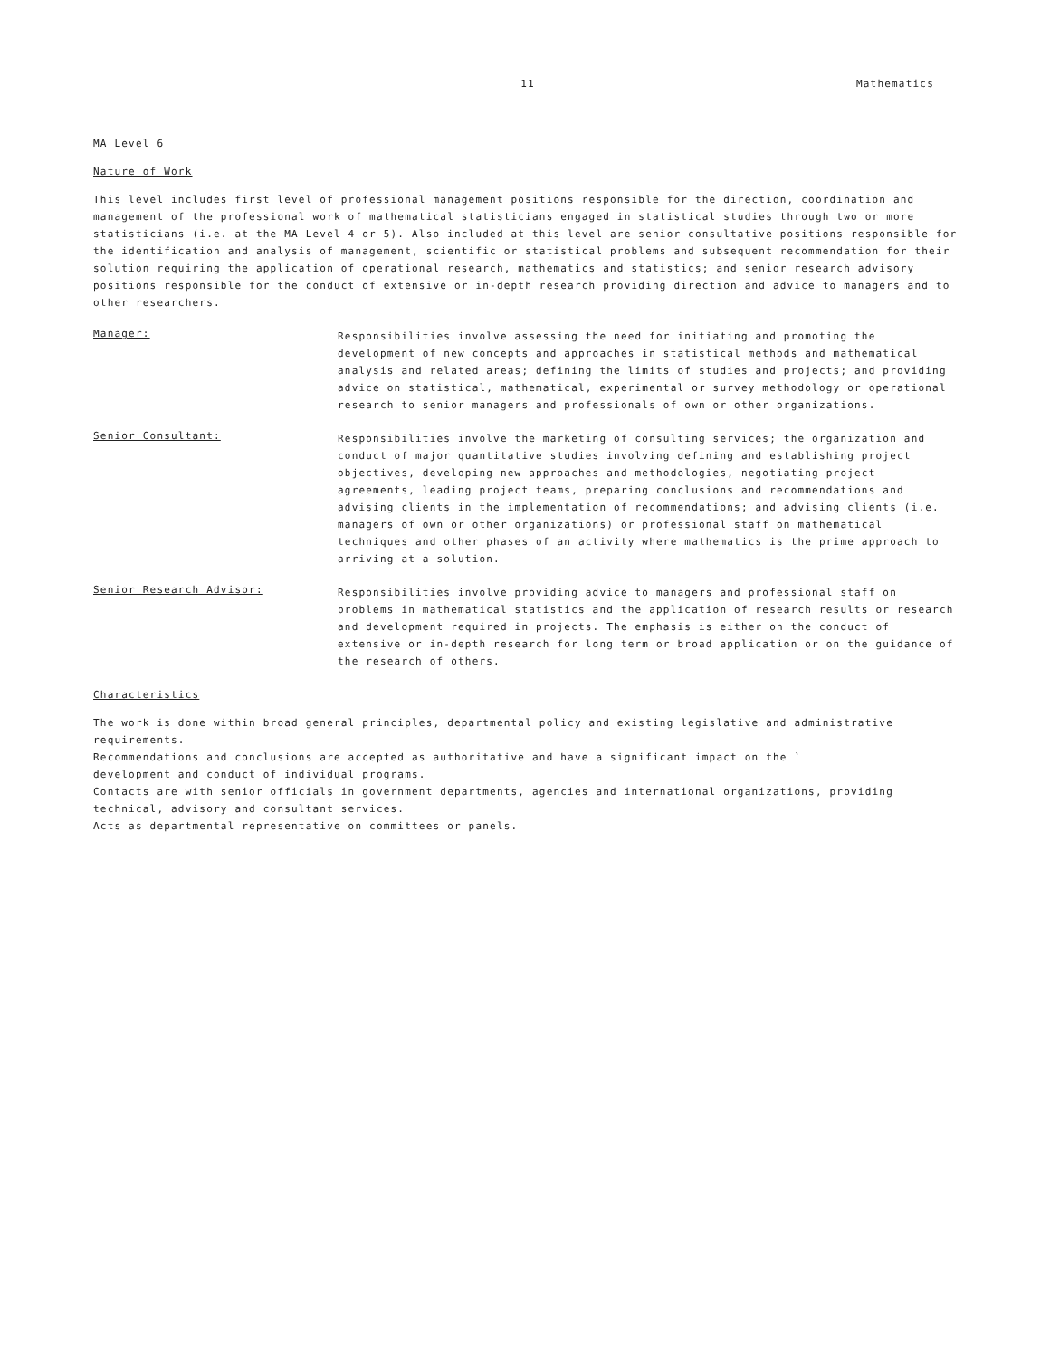11 Mathematics
MA Level 6
Nature of Work
This level includes first level of professional management positions responsible for the direction, coordination and management of the professional work of mathematical statisticians engaged in statistical studies through two or more statisticians (i.e. at the MA Level 4 or 5). Also included at this level are senior consultative positions responsible for the identification and analysis of management, scientific or statistical problems and subsequent recommendation for their solution requiring the application of operational research, mathematics and statistics; and senior research advisory positions responsible for the conduct of extensive or in-depth research providing direction and advice to managers and to other researchers.
Manager:
Responsibilities involve assessing the need for initiating and promoting the development of new concepts and approaches in statistical methods and mathematical analysis and related areas; defining the limits of studies and projects; and providing advice on statistical, mathematical, experimental or survey methodology or operational research to senior managers and professionals of own or other organizations.
Senior Consultant:
Responsibilities involve the marketing of consulting services; the organization and conduct of major quantitative studies involving defining and establishing project objectives, developing new approaches and methodologies, negotiating project agreements, leading project teams, preparing conclusions and recommendations and advising clients in the implementation of recommendations; and advising clients (i.e. managers of own or other organizations) or professional staff on mathematical techniques and other phases of an activity where mathematics is the prime approach to arriving at a solution.
Senior Research Advisor:
Responsibilities involve providing advice to managers and professional staff on problems in mathematical statistics and the application of research results or research and development required in projects. The emphasis is either on the conduct of extensive or in-depth research for long term or broad application or on the guidance of the research of others.
Characteristics
The work is done within broad general principles, departmental policy and existing legislative and administrative requirements.
Recommendations and conclusions are accepted as authoritative and have a significant impact on the `
development and conduct of individual programs.
Contacts are with senior officials in government departments, agencies and international organizations, providing technical, advisory and consultant services.
Acts as departmental representative on committees or panels.